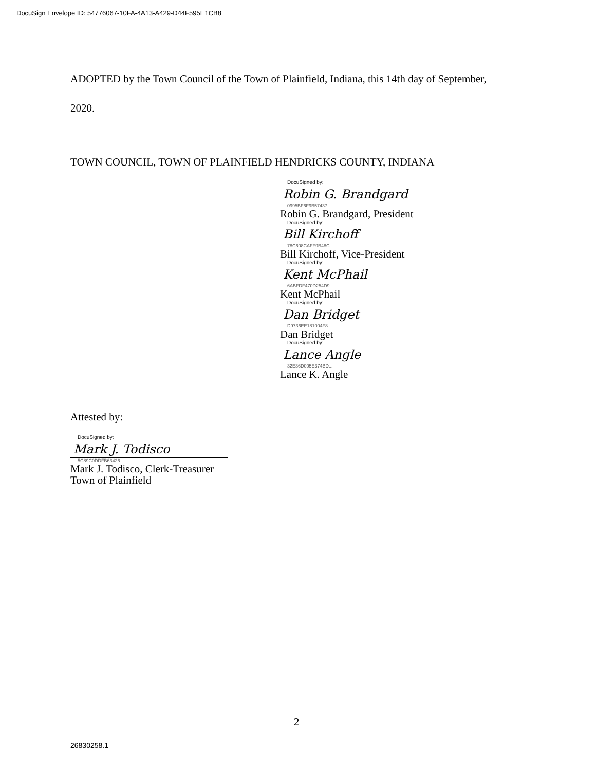DocuSign Envelope ID: 54776067-10FA-4A13-A429-D44F595E1CB8
ADOPTED by the Town Council of the Town of Plainfield, Indiana, this 14th day of September,
2020.
TOWN COUNCIL, TOWN OF PLAINFIELD HENDRICKS COUNTY, INDIANA
DocuSigned by:
Robin G. Brandgard
0995BF6F9B57437...
Robin G. Brandgard, President
DocuSigned by:
Bill Kirchoff
78C608CAFF9B48C...
Bill Kirchoff, Vice-President
DocuSigned by:
Kent McPhail
6ABFDF470D254D9...
Kent McPhail
DocuSigned by:
Dan Bridget
D9736EE181004F8...
Dan Bridget
DocuSigned by:
Lance Angle
32E36D005E374BD...
Lance K. Angle
Attested by:
DocuSigned by:
Mark J. Todisco
5C89C0DDFB63426...
Mark J. Todisco, Clerk-Treasurer
Town of Plainfield
2
26830258.1